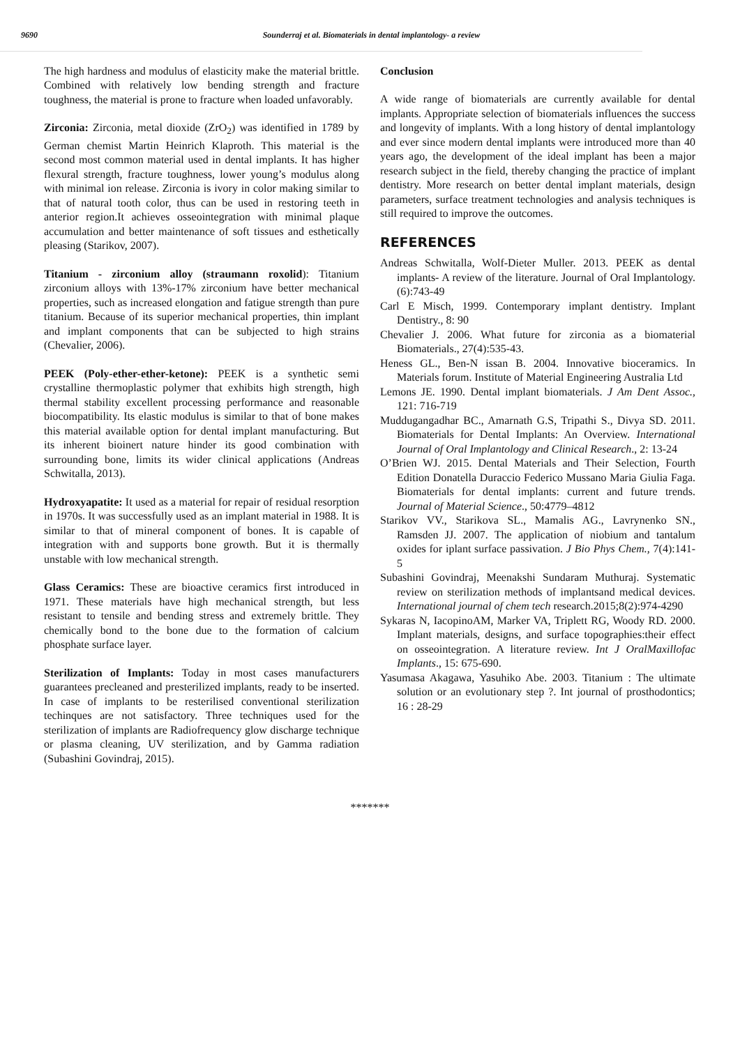9690 Sounderraj et al. Biomaterials in dental implantology- a review
The high hardness and modulus of elasticity make the material brittle. Combined with relatively low bending strength and fracture toughness, the material is prone to fracture when loaded unfavorably.
Zirconia: Zirconia, metal dioxide (ZrO<sub>2</sub>) was identified in 1789 by German chemist Martin Heinrich Klaproth. This material is the second most common material used in dental implants. It has higher flexural strength, fracture toughness, lower young’s modulus along with minimal ion release. Zirconia is ivory in color making similar to that of natural tooth color, thus can be used in restoring teeth in anterior region.It achieves osseointegration with minimal plaque accumulation and better maintenance of soft tissues and esthetically pleasing (Starikov, 2007).
Titanium - zirconium alloy (straumann roxolid): Titanium zirconium alloys with 13%-17% zirconium have better mechanical properties, such as increased elongation and fatigue strength than pure titanium. Because of its superior mechanical properties, thin implant and implant components that can be subjected to high strains (Chevalier, 2006).
PEEK (Poly-ether-ether-ketone): PEEK is a synthetic semi crystalline thermoplastic polymer that exhibits high strength, high thermal stability excellent processing performance and reasonable biocompatibility. Its elastic modulus is similar to that of bone makes this material available option for dental implant manufacturing. But its inherent bioinert nature hinder its good combination with surrounding bone, limits its wider clinical applications (Andreas Schwitalla, 2013).
Hydroxyapatite: It used as a material for repair of residual resorption in 1970s. It was successfully used as an implant material in 1988. It is similar to that of mineral component of bones. It is capable of integration with and supports bone growth. But it is thermally unstable with low mechanical strength.
Glass Ceramics: These are bioactive ceramics first introduced in 1971. These materials have high mechanical strength, but less resistant to tensile and bending stress and extremely brittle. They chemically bond to the bone due to the formation of calcium phosphate surface layer.
Sterilization of Implants: Today in most cases manufacturers guarantees precleaned and presterilized implants, ready to be inserted. In case of implants to be resterilised conventional sterilization techinques are not satisfactory. Three techniques used for the sterilization of implants are Radiofrequency glow discharge technique or plasma cleaning, UV sterilization, and by Gamma radiation (Subashini Govindraj, 2015).
Conclusion
A wide range of biomaterials are currently available for dental implants. Appropriate selection of biomaterials influences the success and longevity of implants. With a long history of dental implantology and ever since modern dental implants were introduced more than 40 years ago, the development of the ideal implant has been a major research subject in the field, thereby changing the practice of implant dentistry. More research on better dental implant materials, design parameters, surface treatment technologies and analysis techniques is still required to improve the outcomes.
REFERENCES
Andreas Schwitalla, Wolf-Dieter Muller. 2013. PEEK as dental implants- A review of the literature. Journal of Oral Implantology. (6):743-49
Carl E Misch, 1999. Contemporary implant dentistry. Implant Dentistry., 8: 90
Chevalier J. 2006. What future for zirconia as a biomaterial Biomaterials., 27(4):535-43.
Heness GL., Ben-N issan B. 2004. Innovative bioceramics. In Materials forum. Institute of Material Engineering Australia Ltd
Lemons JE. 1990. Dental implant biomaterials. J Am Dent Assoc., 121: 716-719
Muddugangadhar BC., Amarnath G.S, Tripathi S., Divya SD. 2011. Biomaterials for Dental Implants: An Overview. International Journal of Oral Implantology and Clinical Research., 2: 13-24
O’Brien WJ. 2015. Dental Materials and Their Selection, Fourth Edition Donatella Duraccio Federico Mussano Maria Giulia Faga. Biomaterials for dental implants: current and future trends. Journal of Material Science., 50:4779–4812
Starikov VV., Starikova SL., Mamalis AG., Lavrynenko SN., Ramsden JJ. 2007. The application of niobium and tantalum oxides for iplant surface passivation. J Bio Phys Chem., 7(4):141-5
Subashini Govindraj, Meenakshi Sundaram Muthuraj. Systematic review on sterilization methods of implantsand medical devices. International journal of chem tech research.2015;8(2):974-4290
Sykaras N, IacopinoAM, Marker VA, Triplett RG, Woody RD. 2000. Implant materials, designs, and surface topographies:their effect on osseointegration. A literature review. Int J OralMaxillofac Implants., 15: 675-690.
Yasumasa Akagawa, Yasuhiko Abe. 2003. Titanium : The ultimate solution or an evolutionary step ?. Int journal of prosthodontics; 16 : 28-29
*******